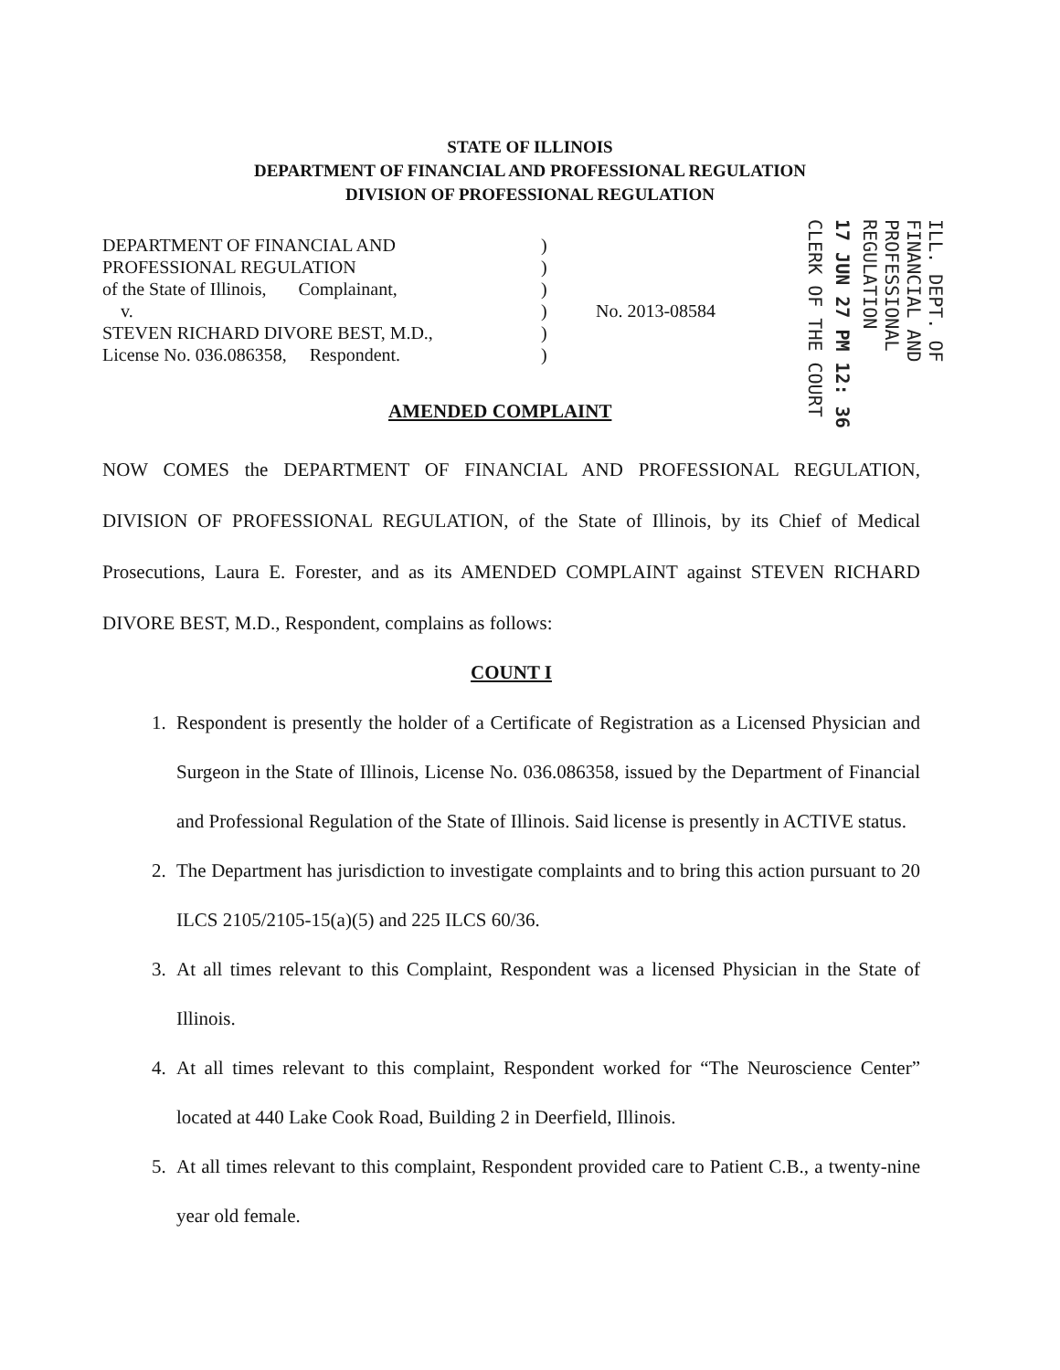STATE OF ILLINOIS
DEPARTMENT OF FINANCIAL AND PROFESSIONAL REGULATION
DIVISION OF PROFESSIONAL REGULATION
| DEPARTMENT OF FINANCIAL AND | ) | |
| PROFESSIONAL REGULATION | ) | |
| of the State of Illinois, Complainant, | ) | |
| v. | ) | No. 2013-08584 |
| STEVEN RICHARD DIVORE BEST, M.D., | ) | |
| License No. 036.086358, Respondent. | ) | |
CLERK OF THE COURT
17 JUN 27 PM 12: 36
ILL. DEPT. OF FINANCIAL AND PROFESSIONAL REGULATION
AMENDED COMPLAINT
NOW COMES the DEPARTMENT OF FINANCIAL AND PROFESSIONAL REGULATION, DIVISION OF PROFESSIONAL REGULATION, of the State of Illinois, by its Chief of Medical Prosecutions, Laura E. Forester, and as its AMENDED COMPLAINT against STEVEN RICHARD DIVORE BEST, M.D., Respondent, complains as follows:
COUNT I
1. Respondent is presently the holder of a Certificate of Registration as a Licensed Physician and Surgeon in the State of Illinois, License No. 036.086358, issued by the Department of Financial and Professional Regulation of the State of Illinois. Said license is presently in ACTIVE status.
2. The Department has jurisdiction to investigate complaints and to bring this action pursuant to 20 ILCS 2105/2105-15(a)(5) and 225 ILCS 60/36.
3. At all times relevant to this Complaint, Respondent was a licensed Physician in the State of Illinois.
4. At all times relevant to this complaint, Respondent worked for “The Neuroscience Center” located at 440 Lake Cook Road, Building 2 in Deerfield, Illinois.
5. At all times relevant to this complaint, Respondent provided care to Patient C.B., a twenty-nine year old female.